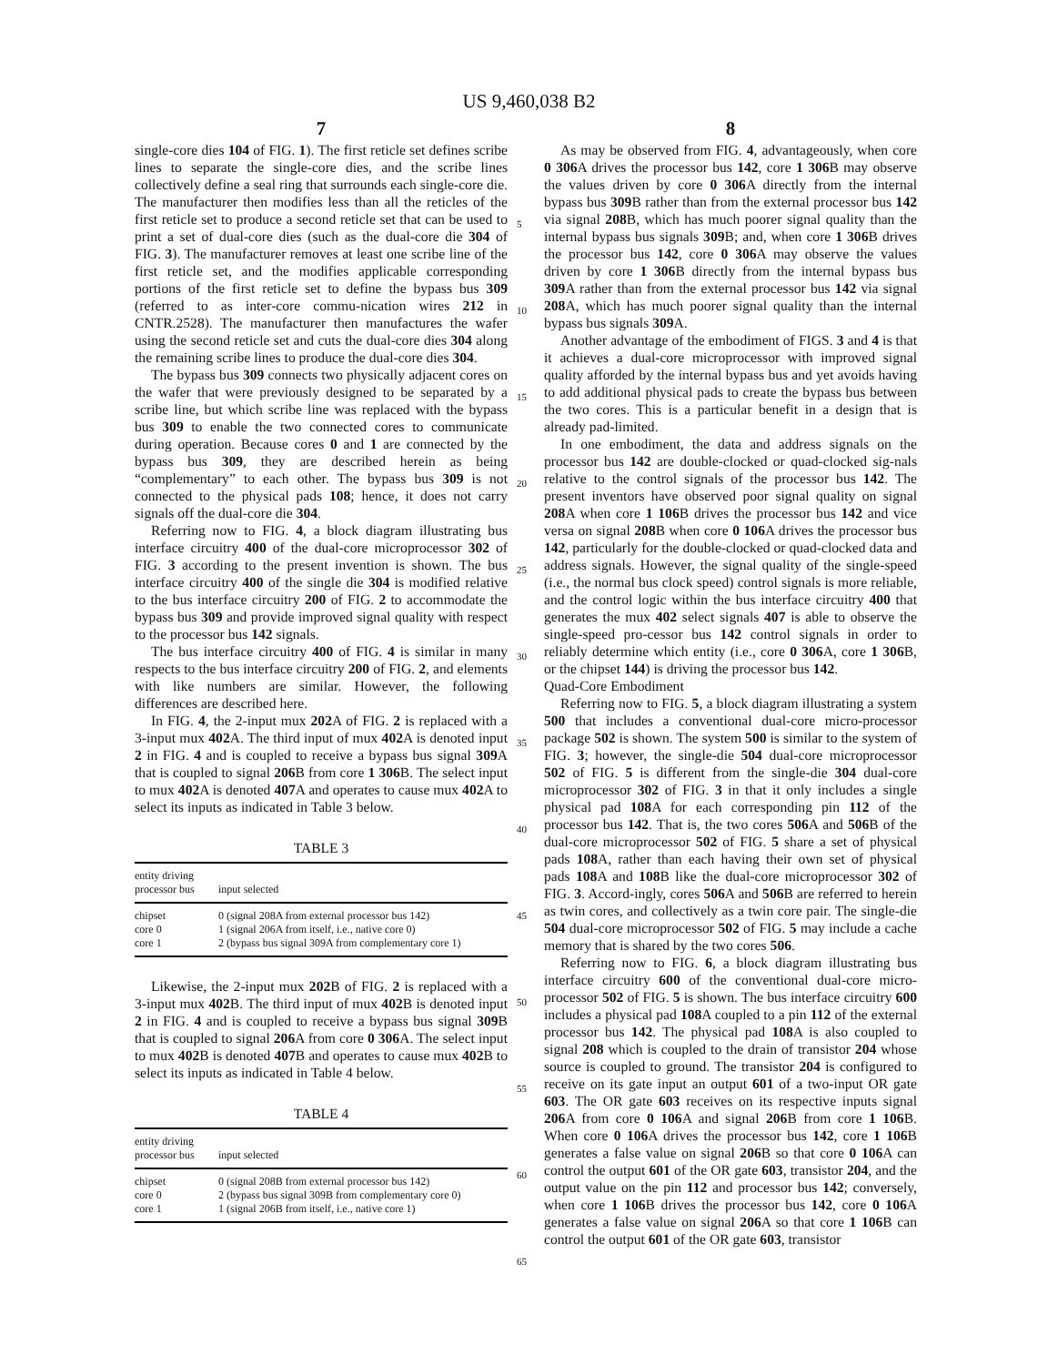US 9,460,038 B2
7
single-core dies 104 of FIG. 1). The first reticle set defines scribe lines to separate the single-core dies, and the scribe lines collectively define a seal ring that surrounds each single-core die. The manufacturer then modifies less than all the reticles of the first reticle set to produce a second reticle set that can be used to print a set of dual-core dies (such as the dual-core die 304 of FIG. 3). The manufacturer removes at least one scribe line of the first reticle set, and the modifies applicable corresponding portions of the first reticle set to define the bypass bus 309 (referred to as inter-core commu-nication wires 212 in CNTR.2528). The manufacturer then manufactures the wafer using the second reticle set and cuts the dual-core dies 304 along the remaining scribe lines to produce the dual-core dies 304.
The bypass bus 309 connects two physically adjacent cores on the wafer that were previously designed to be separated by a scribe line, but which scribe line was replaced with the bypass bus 309 to enable the two connected cores to communicate during operation. Because cores 0 and 1 are connected by the bypass bus 309, they are described herein as being “complementary” to each other. The bypass bus 309 is not connected to the physical pads 108; hence, it does not carry signals off the dual-core die 304.
Referring now to FIG. 4, a block diagram illustrating bus interface circuitry 400 of the dual-core microprocessor 302 of FIG. 3 according to the present invention is shown. The bus interface circuitry 400 of the single die 304 is modified relative to the bus interface circuitry 200 of FIG. 2 to accommodate the bypass bus 309 and provide improved signal quality with respect to the processor bus 142 signals.
The bus interface circuitry 400 of FIG. 4 is similar in many respects to the bus interface circuitry 200 of FIG. 2, and elements with like numbers are similar. However, the following differences are described here.
In FIG. 4, the 2-input mux 202 A of FIG. 2 is replaced with a 3-input mux 402 A. The third input of mux 402 A is denoted input 2 in FIG. 4 and is coupled to receive a bypass bus signal 309 A that is coupled to signal 206 B from core 1 306 B. The select input to mux 402 A is denoted 407 A and operates to cause mux 402 A to select its inputs as indicated in Table 3 below.
TABLE 3
| entity driving processor bus | input selected |
| --- | --- |
| chipset | 0 (signal 208A from external processor bus 142) |
| core 0 | 1 (signal 206A from itself, i.e., native core 0) |
| core 1 | 2 (bypass bus signal 309A from complementary core 1) |
Likewise, the 2-input mux 202 B of FIG. 2 is replaced with a 3-input mux 402 B. The third input of mux 402 B is denoted input 2 in FIG. 4 and is coupled to receive a bypass bus signal 309 B that is coupled to signal 206 A from core 0 306 A. The select input to mux 402 B is denoted 407 B and operates to cause mux 402 B to select its inputs as indicated in Table 4 below.
TABLE 4
| entity driving processor bus | input selected |
| --- | --- |
| chipset | 0 (signal 208B from external processor bus 142) |
| core 0 | 2 (bypass bus signal 309B from complementary core 0) |
| core 1 | 1 (signal 206B from itself, i.e., native core 1) |
8
As may be observed from FIG. 4, advantageously, when core 0 306 A drives the processor bus 142, core 1 306 B may observe the values driven by core 0 306 A directly from the internal bypass bus 309 B rather than from the external processor bus 142 via signal 208 B, which has much poorer signal quality than the internal bypass bus signals 309 B; and, when core 1 306 B drives the processor bus 142, core 0 306 A may observe the values driven by core 1 306 B directly from the internal bypass bus 309 A rather than from the external processor bus 142 via signal 208 A, which has much poorer signal quality than the internal bypass bus signals 309 A.
Another advantage of the embodiment of FIGS. 3 and 4 is that it achieves a dual-core microprocessor with improved signal quality afforded by the internal bypass bus and yet avoids having to add additional physical pads to create the bypass bus between the two cores. This is a particular benefit in a design that is already pad-limited.
In one embodiment, the data and address signals on the processor bus 142 are double-clocked or quad-clocked sig-nals relative to the control signals of the processor bus 142. The present inventors have observed poor signal quality on signal 208 A when core 1 106 B drives the processor bus 142 and vice versa on signal 208 B when core 0 106 A drives the processor bus 142, particularly for the double-clocked or quad-clocked data and address signals. However, the signal quality of the single-speed (i.e., the normal bus clock speed) control signals is more reliable, and the control logic within the bus interface circuitry 400 that generates the mux 402 select signals 407 is able to observe the single-speed pro-cessor bus 142 control signals in order to reliably determine which entity (i.e., core 0 306 A, core 1 306 B, or the chipset 144) is driving the processor bus 142.
Quad-Core Embodiment
Referring now to FIG. 5, a block diagram illustrating a system 500 that includes a conventional dual-core micro-processor package 502 is shown. The system 500 is similar to the system of FIG. 3; however, the single-die 504 dual-core microprocessor 502 of FIG. 5 is different from the single-die 304 dual-core microprocessor 302 of FIG. 3 in that it only includes a single physical pad 108 A for each corresponding pin 112 of the processor bus 142. That is, the two cores 506 A and 506 B of the dual-core microprocessor 502 of FIG. 5 share a set of physical pads 108 A, rather than each having their own set of physical pads 108 A and 108 B like the dual-core microprocessor 302 of FIG. 3. Accord-ingly, cores 506 A and 506 B are referred to herein as twin cores, and collectively as a twin core pair. The single-die 504 dual-core microprocessor 502 of FIG. 5 may include a cache memory that is shared by the two cores 506.
Referring now to FIG. 6, a block diagram illustrating bus interface circuitry 600 of the conventional dual-core micro-processor 502 of FIG. 5 is shown. The bus interface circuitry 600 includes a physical pad 108 A coupled to a pin 112 of the external processor bus 142. The physical pad 108 A is also coupled to signal 208 which is coupled to the drain of transistor 204 whose source is coupled to ground. The transistor 204 is configured to receive on its gate input an output 601 of a two-input OR gate 603. The OR gate 603 receives on its respective inputs signal 206 A from core 0 106 A and signal 206 B from core 1 106 B. When core 0 106 A drives the processor bus 142, core 1 106 B generates a false value on signal 206 B so that core 0 106 A can control the output 601 of the OR gate 603, transistor 204, and the output value on the pin 112 and processor bus 142; conversely, when core 1 106 B drives the processor bus 142, core 0 106 A generates a false value on signal 206 A so that core 1 106 B can control the output 601 of the OR gate 603, transistor
5
10
15
20
25
30
35
40
45
50
55
60
65